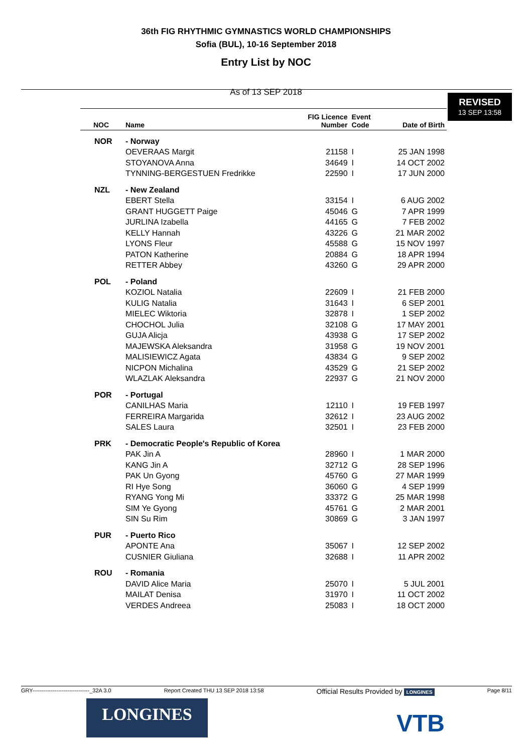36th FIG RHYTHMIC GYMNASTICS WORLD CHAMPIONSHIPS
Sofia (BUL), 10-16 September 2018
Entry List by NOC
REVISED
13 SEP 13:58
As of 13 SEP 2018
| NOC | Name | FIG Licence Number | Event Code | Date of Birth |
| --- | --- | --- | --- | --- |
| NOR | - Norway | | | |
| | OEVERAAS Margit | 21158 | I | 25 JAN 1998 |
| | STOYANOVA Anna | 34649 | I | 14 OCT 2002 |
| | TYNNING-BERGESTUEN Fredrikke | 22590 | I | 17 JUN 2000 |
| NZL | - New Zealand | | | |
| | EBERT Stella | 33154 | I | 6 AUG 2002 |
| | GRANT HUGGETT Paige | 45046 | G | 7 APR 1999 |
| | JURLINA Izabella | 44165 | G | 7 FEB 2002 |
| | KELLY Hannah | 43226 | G | 21 MAR 2002 |
| | LYONS Fleur | 45588 | G | 15 NOV 1997 |
| | PATON Katherine | 20884 | G | 18 APR 1994 |
| | RETTER Abbey | 43260 | G | 29 APR 2000 |
| POL | - Poland | | | |
| | KOZIOL Natalia | 22609 | I | 21 FEB 2000 |
| | KULIG Natalia | 31643 | I | 6 SEP 2001 |
| | MIELEC Wiktoria | 32878 | I | 1 SEP 2002 |
| | CHOCHOL Julia | 32108 | G | 17 MAY 2001 |
| | GUJA Alicja | 43938 | G | 17 SEP 2002 |
| | MAJEWSKA Aleksandra | 31958 | G | 19 NOV 2001 |
| | MALISIEWICZ Agata | 43834 | G | 9 SEP 2002 |
| | NICPON Michalina | 43529 | G | 21 SEP 2002 |
| | WLAZLAK Aleksandra | 22937 | G | 21 NOV 2000 |
| POR | - Portugal | | | |
| | CANILHAS Maria | 12110 | I | 19 FEB 1997 |
| | FERREIRA Margarida | 32612 | I | 23 AUG 2002 |
| | SALES Laura | 32501 | I | 23 FEB 2000 |
| PRK | - Democratic People's Republic of Korea | | | |
| | PAK Jin A | 28960 | I | 1 MAR 2000 |
| | KANG Jin A | 32712 | G | 28 SEP 1996 |
| | PAK Un Gyong | 45760 | G | 27 MAR 1999 |
| | RI Hye Song | 36060 | G | 4 SEP 1999 |
| | RYANG Yong Mi | 33372 | G | 25 MAR 1998 |
| | SIM Ye Gyong | 45761 | G | 2 MAR 2001 |
| | SIN Su Rim | 30869 | G | 3 JAN 1997 |
| PUR | - Puerto Rico | | | |
| | APONTE Ana | 35067 | I | 12 SEP 2002 |
| | CUSNIER Giuliana | 32688 | I | 11 APR 2002 |
| ROU | - Romania | | | |
| | DAVID Alice Maria | 25070 | I | 5 JUL 2001 |
| | MAILAT Denisa | 31970 | I | 11 OCT 2002 |
| | VERDES Andreea | 25083 | I | 18 OCT 2000 |
GRY-------------------------------_32A 3.0 Report Created THU 13 SEP 2018 13:58 Official Results Provided by LONGINES Page 8/11
LONGINES
VTB